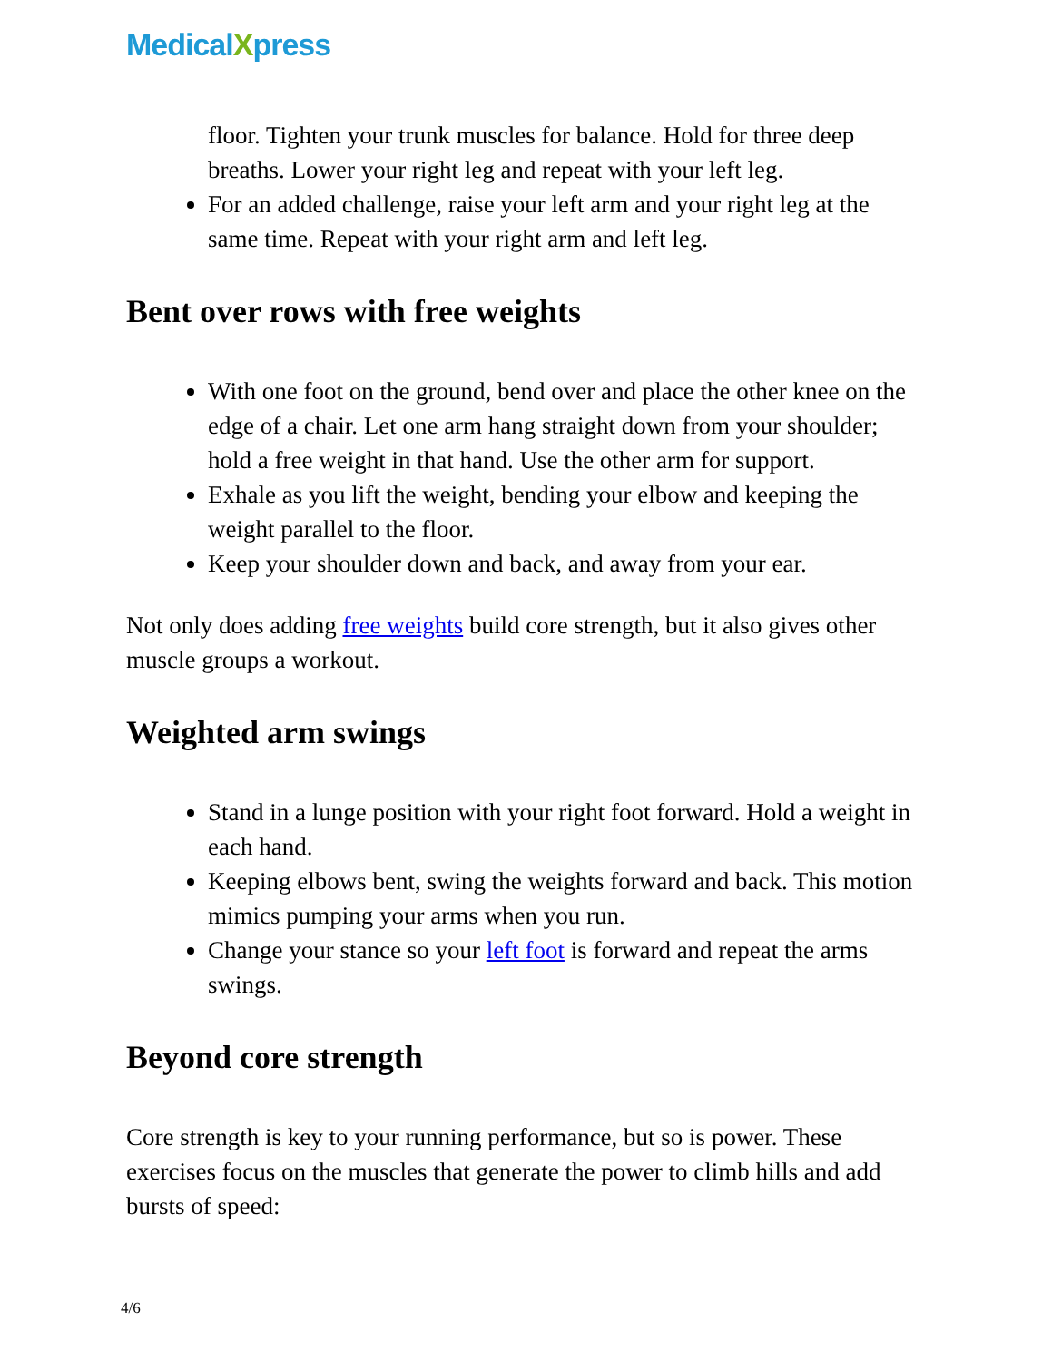MedicalXpress
floor. Tighten your trunk muscles for balance. Hold for three deep breaths. Lower your right leg and repeat with your left leg.
For an added challenge, raise your left arm and your right leg at the same time. Repeat with your right arm and left leg.
Bent over rows with free weights
With one foot on the ground, bend over and place the other knee on the edge of a chair. Let one arm hang straight down from your shoulder; hold a free weight in that hand. Use the other arm for support.
Exhale as you lift the weight, bending your elbow and keeping the weight parallel to the floor.
Keep your shoulder down and back, and away from your ear.
Not only does adding free weights build core strength, but it also gives other muscle groups a workout.
Weighted arm swings
Stand in a lunge position with your right foot forward. Hold a weight in each hand.
Keeping elbows bent, swing the weights forward and back. This motion mimics pumping your arms when you run.
Change your stance so your left foot is forward and repeat the arms swings.
Beyond core strength
Core strength is key to your running performance, but so is power. These exercises focus on the muscles that generate the power to climb hills and add bursts of speed:
4/6